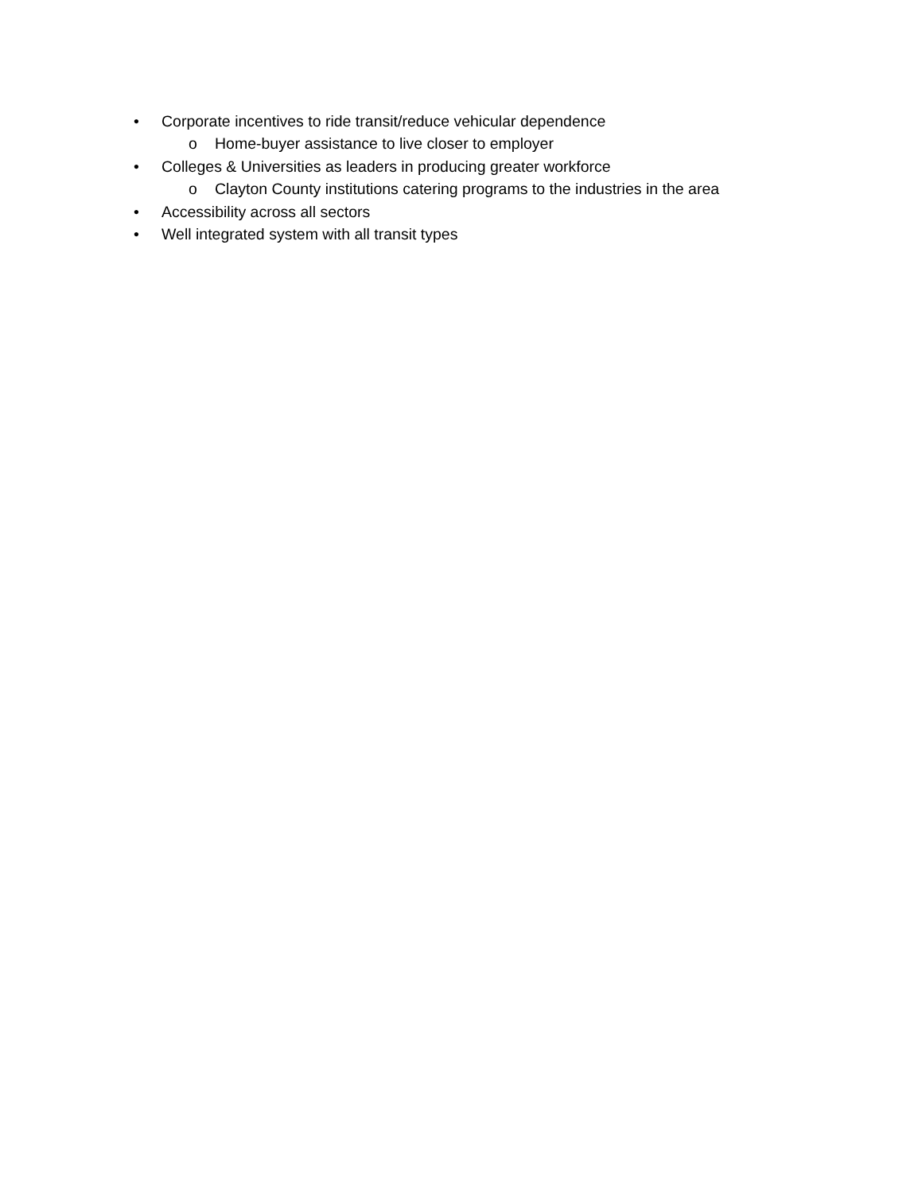• Corporate incentives to ride transit/reduce vehicular dependence
o Home-buyer assistance to live closer to employer
• Colleges & Universities as leaders in producing greater workforce
o Clayton County institutions catering programs to the industries in the area
• Accessibility across all sectors
• Well integrated system with all transit types